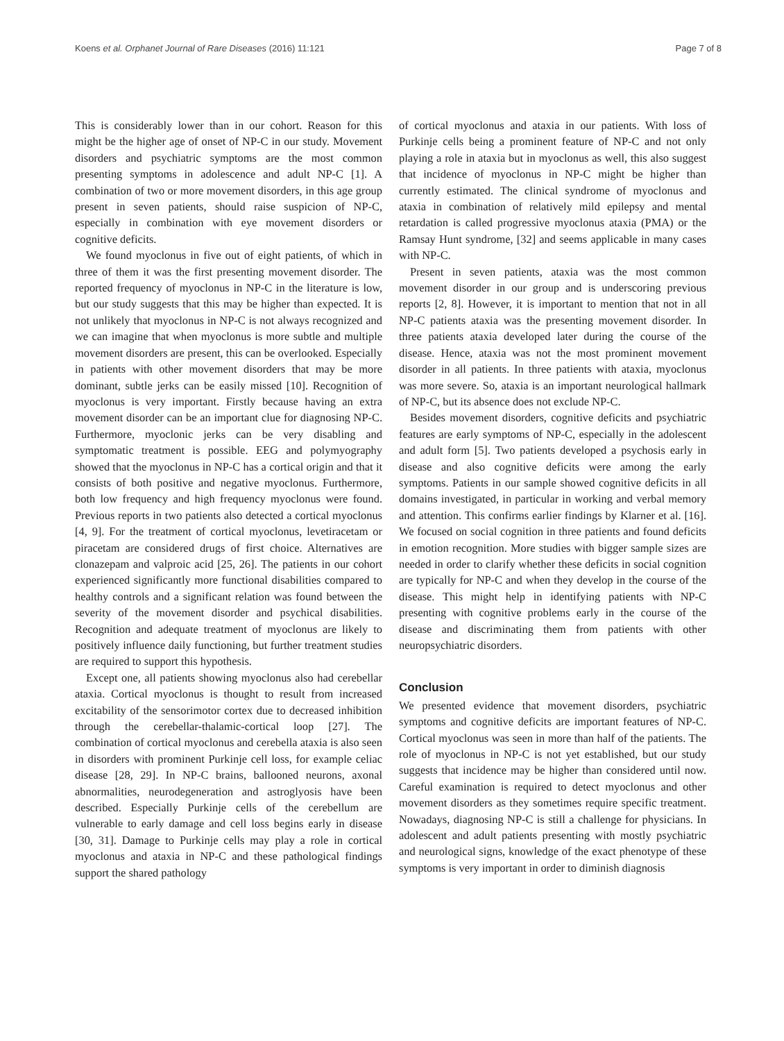Koens et al. Orphanet Journal of Rare Diseases (2016) 11:121 Page 7 of 8
This is considerably lower than in our cohort. Reason for this might be the higher age of onset of NP-C in our study. Movement disorders and psychiatric symptoms are the most common presenting symptoms in adolescence and adult NP-C [1]. A combination of two or more movement disorders, in this age group present in seven patients, should raise suspicion of NP-C, especially in combination with eye movement disorders or cognitive deficits.
We found myoclonus in five out of eight patients, of which in three of them it was the first presenting movement disorder. The reported frequency of myoclonus in NP-C in the literature is low, but our study suggests that this may be higher than expected. It is not unlikely that myoclonus in NP-C is not always recognized and we can imagine that when myoclonus is more subtle and multiple movement disorders are present, this can be overlooked. Especially in patients with other movement disorders that may be more dominant, subtle jerks can be easily missed [10]. Recognition of myoclonus is very important. Firstly because having an extra movement disorder can be an important clue for diagnosing NP-C. Furthermore, myoclonic jerks can be very disabling and symptomatic treatment is possible. EEG and polymyography showed that the myoclonus in NP-C has a cortical origin and that it consists of both positive and negative myoclonus. Furthermore, both low frequency and high frequency myoclonus were found. Previous reports in two patients also detected a cortical myoclonus [4, 9]. For the treatment of cortical myoclonus, levetiracetam or piracetam are considered drugs of first choice. Alternatives are clonazepam and valproic acid [25, 26]. The patients in our cohort experienced significantly more functional disabilities compared to healthy controls and a significant relation was found between the severity of the movement disorder and psychical disabilities. Recognition and adequate treatment of myoclonus are likely to positively influence daily functioning, but further treatment studies are required to support this hypothesis.
Except one, all patients showing myoclonus also had cerebellar ataxia. Cortical myoclonus is thought to result from increased excitability of the sensorimotor cortex due to decreased inhibition through the cerebellar-thalamic-cortical loop [27]. The combination of cortical myoclonus and cerebella ataxia is also seen in disorders with prominent Purkinje cell loss, for example celiac disease [28, 29]. In NP-C brains, ballooned neurons, axonal abnormalities, neurodegeneration and astroglyosis have been described. Especially Purkinje cells of the cerebellum are vulnerable to early damage and cell loss begins early in disease [30, 31]. Damage to Purkinje cells may play a role in cortical myoclonus and ataxia in NP-C and these pathological findings support the shared pathology
of cortical myoclonus and ataxia in our patients. With loss of Purkinje cells being a prominent feature of NP-C and not only playing a role in ataxia but in myoclonus as well, this also suggest that incidence of myoclonus in NP-C might be higher than currently estimated. The clinical syndrome of myoclonus and ataxia in combination of relatively mild epilepsy and mental retardation is called progressive myoclonus ataxia (PMA) or the Ramsay Hunt syndrome, [32] and seems applicable in many cases with NP-C.
Present in seven patients, ataxia was the most common movement disorder in our group and is underscoring previous reports [2, 8]. However, it is important to mention that not in all NP-C patients ataxia was the presenting movement disorder. In three patients ataxia developed later during the course of the disease. Hence, ataxia was not the most prominent movement disorder in all patients. In three patients with ataxia, myoclonus was more severe. So, ataxia is an important neurological hallmark of NP-C, but its absence does not exclude NP-C.
Besides movement disorders, cognitive deficits and psychiatric features are early symptoms of NP-C, especially in the adolescent and adult form [5]. Two patients developed a psychosis early in disease and also cognitive deficits were among the early symptoms. Patients in our sample showed cognitive deficits in all domains investigated, in particular in working and verbal memory and attention. This confirms earlier findings by Klarner et al. [16]. We focused on social cognition in three patients and found deficits in emotion recognition. More studies with bigger sample sizes are needed in order to clarify whether these deficits in social cognition are typically for NP-C and when they develop in the course of the disease. This might help in identifying patients with NP-C presenting with cognitive problems early in the course of the disease and discriminating them from patients with other neuropsychiatric disorders.
Conclusion
We presented evidence that movement disorders, psychiatric symptoms and cognitive deficits are important features of NP-C. Cortical myoclonus was seen in more than half of the patients. The role of myoclonus in NP-C is not yet established, but our study suggests that incidence may be higher than considered until now. Careful examination is required to detect myoclonus and other movement disorders as they sometimes require specific treatment. Nowadays, diagnosing NP-C is still a challenge for physicians. In adolescent and adult patients presenting with mostly psychiatric and neurological signs, knowledge of the exact phenotype of these symptoms is very important in order to diminish diagnosis